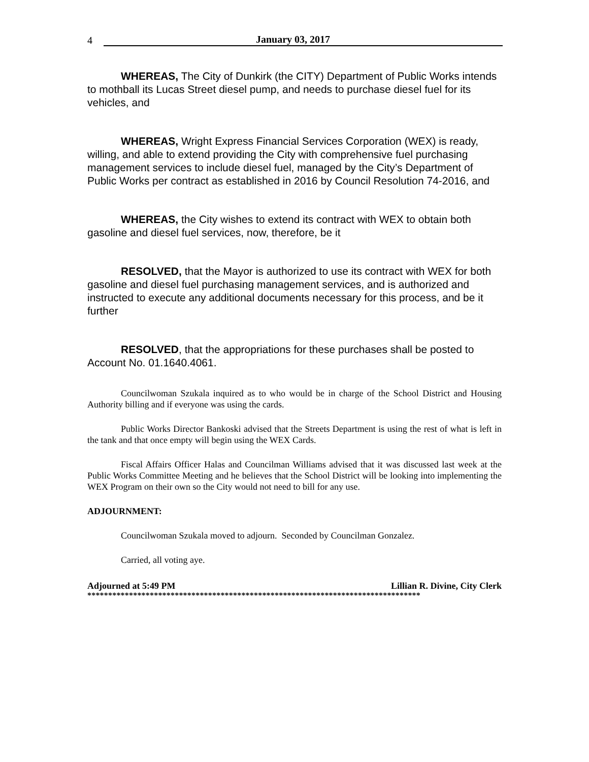4 January 03, 2017
WHEREAS, The City of Dunkirk (the CITY) Department of Public Works intends to mothball its Lucas Street diesel pump, and needs to purchase diesel fuel for its vehicles, and
WHEREAS, Wright Express Financial Services Corporation (WEX) is ready, willing, and able to extend providing the City with comprehensive fuel purchasing management services to include diesel fuel, managed by the City’s Department of Public Works per contract as established in 2016 by Council Resolution 74-2016, and
WHEREAS, the City wishes to extend its contract with WEX to obtain both gasoline and diesel fuel services, now, therefore, be it
RESOLVED, that the Mayor is authorized to use its contract with WEX for both gasoline and diesel fuel purchasing management services, and is authorized and instructed to execute any additional documents necessary for this process, and be it further
RESOLVED, that the appropriations for these purchases shall be posted to Account No. 01.1640.4061.
Councilwoman Szukala inquired as to who would be in charge of the School District and Housing Authority billing and if everyone was using the cards.
Public Works Director Bankoski advised that the Streets Department is using the rest of what is left in the tank and that once empty will begin using the WEX Cards.
Fiscal Affairs Officer Halas and Councilman Williams advised that it was discussed last week at the Public Works Committee Meeting and he believes that the School District will be looking into implementing the WEX Program on their own so the City would not need to bill for any use.
ADJOURNMENT:
Councilwoman Szukala moved to adjourn. Seconded by Councilman Gonzalez.
Carried, all voting aye.
Adjourned at 5:49 PM Lillian R. Divine, City Clerk
********************************************************************************